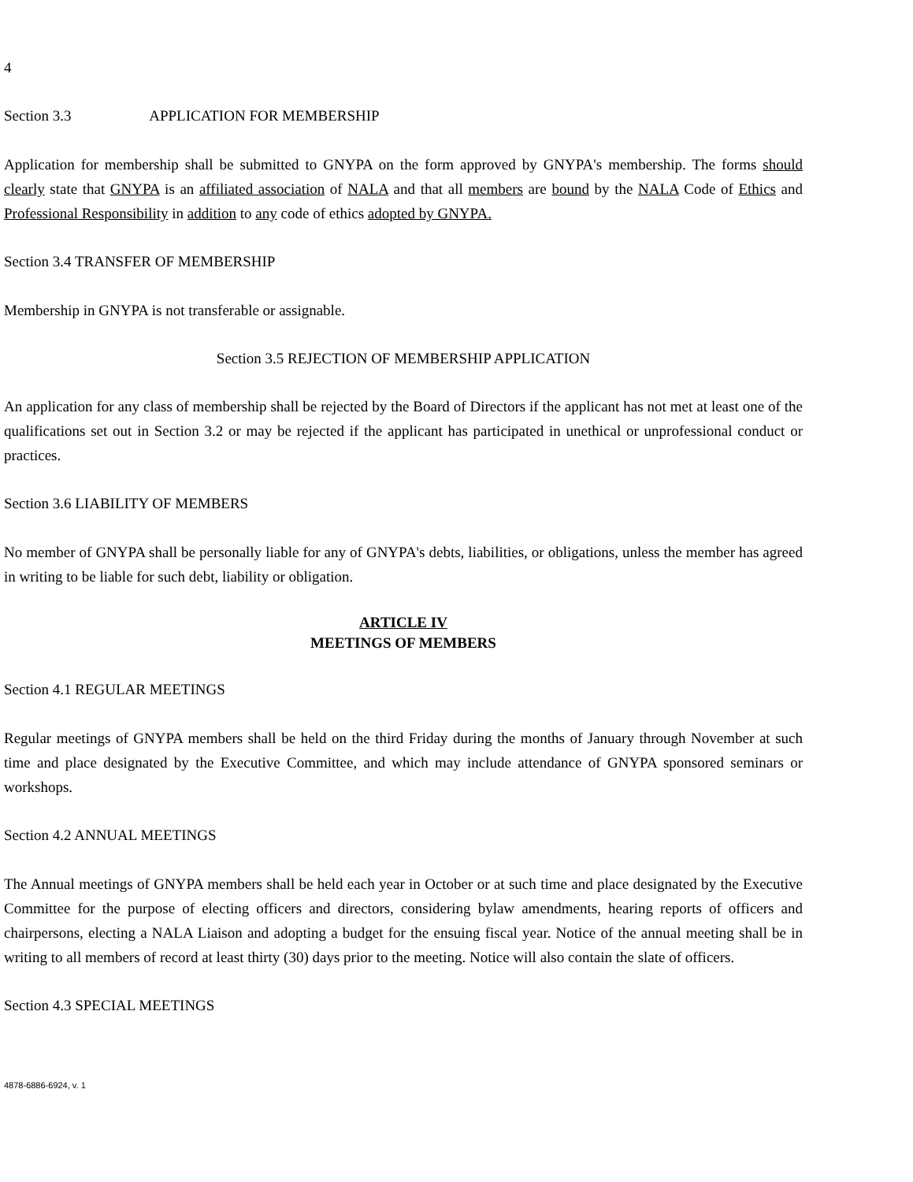4
Section 3.3 APPLICATION FOR MEMBERSHIP
Application for membership shall be submitted to GNYPA on the form approved by GNYPA's membership. The forms should clearly state that GNYPA is an affiliated association of NALA and that all members are bound by the NALA Code of Ethics and Professional Responsibility in addition to any code of ethics adopted by GNYPA.
Section 3.4 TRANSFER OF MEMBERSHIP
Membership in GNYPA is not transferable or assignable.
Section 3.5 REJECTION OF MEMBERSHIP APPLICATION
An application for any class of membership shall be rejected by the Board of Directors if the applicant has not met at least one of the qualifications set out in Section 3.2 or may be rejected if the applicant has participated in unethical or unprofessional conduct or practices.
Section 3.6 LIABILITY OF MEMBERS
No member of GNYPA shall be personally liable for any of GNYPA's debts, liabilities, or obligations, unless the member has agreed in writing to be liable for such debt, liability or obligation.
ARTICLE IV
MEETINGS OF MEMBERS
Section 4.1 REGULAR MEETINGS
Regular meetings of GNYPA members shall be held on the third Friday during the months of January through November at such time and place designated by the Executive Committee, and which may include attendance of GNYPA sponsored seminars or workshops.
Section 4.2 ANNUAL MEETINGS
The Annual meetings of GNYPA members shall be held each year in October or at such time and place designated by the Executive Committee for the purpose of electing officers and directors, considering bylaw amendments, hearing reports of officers and chairpersons, electing a NALA Liaison and adopting a budget for the ensuing fiscal year. Notice of the annual meeting shall be in writing to all members of record at least thirty (30) days prior to the meeting. Notice will also contain the slate of officers.
Section 4.3 SPECIAL MEETINGS
4878-6886-6924, v. 1